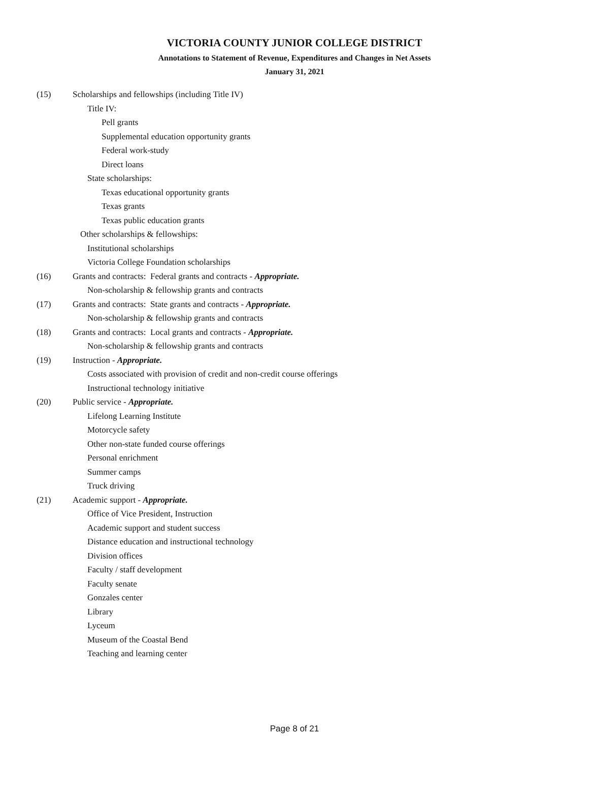VICTORIA COUNTY JUNIOR COLLEGE DISTRICT
Annotations to Statement of Revenue, Expenditures and Changes in Net Assets
January 31, 2021
(15) Scholarships and fellowships (including Title IV)
Title IV:
Pell grants
Supplemental education opportunity grants
Federal work-study
Direct loans
State scholarships:
Texas educational opportunity grants
Texas grants
Texas public education grants
Other scholarships & fellowships:
Institutional scholarships
Victoria College Foundation scholarships
(16) Grants and contracts: Federal grants and contracts - Appropriate.
Non-scholarship & fellowship grants and contracts
(17) Grants and contracts: State grants and contracts - Appropriate.
Non-scholarship & fellowship grants and contracts
(18) Grants and contracts: Local grants and contracts - Appropriate.
Non-scholarship & fellowship grants and contracts
(19) Instruction - Appropriate.
Costs associated with provision of credit and non-credit course offerings
Instructional technology initiative
(20) Public service - Appropriate.
Lifelong Learning Institute
Motorcycle safety
Other non-state funded course offerings
Personal enrichment
Summer camps
Truck driving
(21) Academic support - Appropriate.
Office of Vice President, Instruction
Academic support and student success
Distance education and instructional technology
Division offices
Faculty / staff development
Faculty senate
Gonzales center
Library
Lyceum
Museum of the Coastal Bend
Teaching and learning center
Page 8 of 21